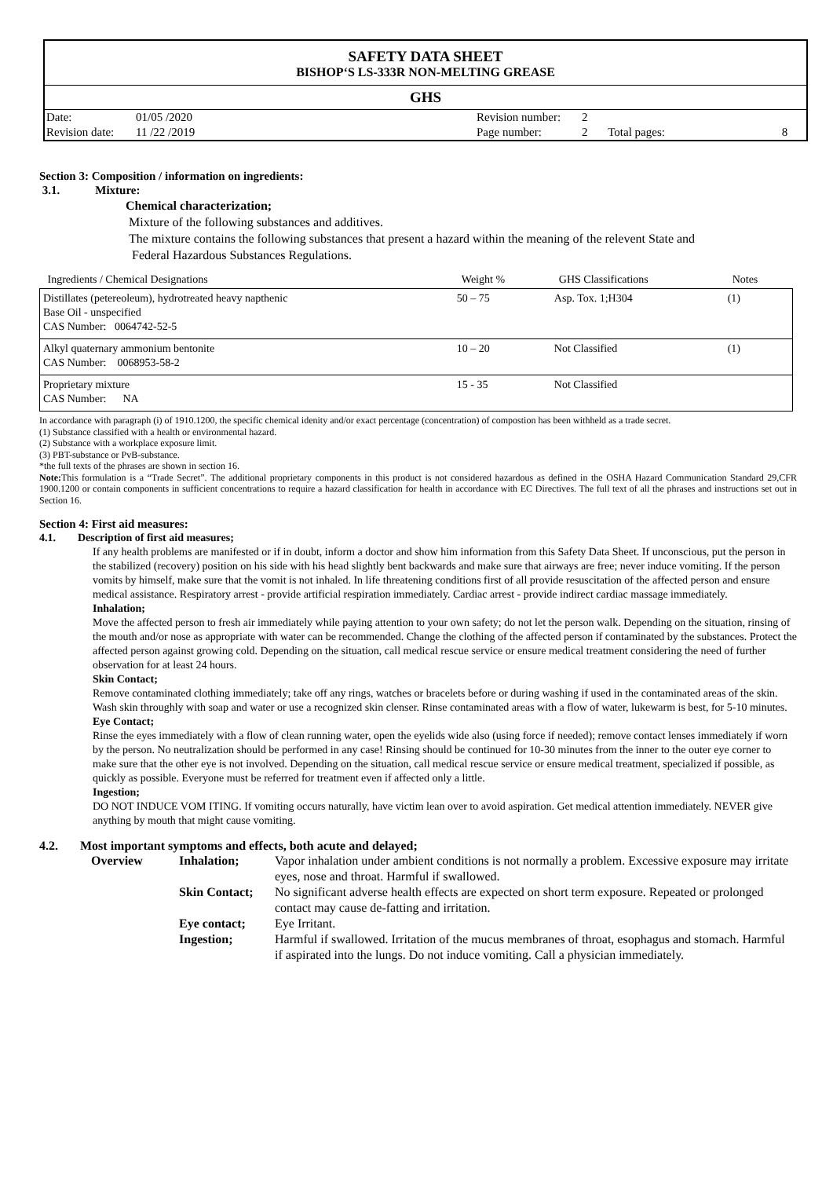SAFETY DATA SHEET
BISHOP‘S LS-333R NON-MELTING GREASE
GHS
| Date: | 01/05 /2020 | Revision number: | 2 | | |
| Revision date: | 11 /22 /2019 | Page number: | 2 | Total pages: | 8 |
Section 3: Composition / information on ingredients:
3.1. Mixture:
Chemical characterization;
Mixture of the following substances and additives.
The mixture contains the following substances that present a hazard within the meaning of the relevent State and
Federal Hazardous Substances Regulations.
| Ingredients / Chemical Designations | Weight % | GHS Classifications | Notes |
| --- | --- | --- | --- |
| Distillates (petereoleum), hydrotreated heavy napthenic Base Oil - unspecified CAS Number: 0064742-52-5 | 50 – 75 | Asp. Tox. 1;H304 | (1) |
| Alkyl quaternary ammonium bentonite CAS Number: 0068953-58-2 | 10 – 20 | Not Classified | (1) |
| Proprietary mixture CAS Number: NA | 15 - 35 | Not Classified | |
In accordance with paragraph (i) of 1910.1200, the specific chemical idenity and/or exact percentage (concentration) of compostion has been withheld as a trade secret.
(1) Substance classified with a health or environmental hazard.
(2) Substance with a workplace exposure limit.
(3) PBT-substance or PvB-substance.
*the full texts of the phrases are shown in section 16.
Note: This formulation is a “Trade Secret”. The additional proprietary components in this product is not considered hazardous as defined in the OSHA Hazard Communication Standard 29,CFR 1900.1200 or contain components in sufficient concentrations to require a hazard classification for health in accordance with EC Directives. The full text of all the phrases and instructions set out in Section 16.
Section 4: First aid measures:
4.1. Description of first aid measures;
If any health problems are manifested or if in doubt, inform a doctor and show him information from this Safety Data Sheet. If unconscious, put the person in the stabilized (recovery) position on his side with his head slightly bent backwards and make sure that airways are free; never induce vomiting. If the person vomits by himself, make sure that the vomit is not inhaled. In life threatening conditions first of all provide resuscitation of the affected person and ensure medical assistance. Respiratory arrest - provide artificial respiration immediately. Cardiac arrest - provide indirect cardiac massage immediately.
Inhalation;
Move the affected person to fresh air immediately while paying attention to your own safety; do not let the person walk. Depending on the situation, rinsing of the mouth and/or nose as appropriate with water can be recommended. Change the clothing of the affected person if contaminated by the substances. Protect the affected person against growing cold. Depending on the situation, call medical rescue service or ensure medical treatment considering the need of further observation for at least 24 hours.
Skin Contact;
Remove contaminated clothing immediately; take off any rings, watches or bracelets before or during washing if used in the contaminated areas of the skin. Wash skin throughly with soap and water or use a recognized skin clenser. Rinse contaminated areas with a flow of water, lukewarm is best, for 5-10 minutes.
Eye Contact;
Rinse the eyes immediately with a flow of clean running water, open the eyelids wide also (using force if needed); remove contact lenses immediately if worn by the person. No neutralization should be performed in any case! Rinsing should be continued for 10-30 minutes from the inner to the outer eye corner to make sure that the other eye is not involved. Depending on the situation, call medical rescue service or ensure medical treatment, specialized if possible, as quickly as possible. Everyone must be referred for treatment even if affected only a little.
Ingestion;
DO NOT INDUCE VOM ITING. If vomiting occurs naturally, have victim lean over to avoid aspiration. Get medical attention immediately. NEVER give anything by mouth that might cause vomiting.
4.2. Most important symptoms and effects, both acute and delayed;
| Overview | Inhalation; | Vapor inhalation under ambient conditions is not normally a problem. Excessive exposure may irritate eyes, nose and throat. Harmful if swallowed. |
| | Skin Contact; | No significant adverse health effects are expected on short term exposure. Repeated or prolonged contact may cause de-fatting and irritation. |
| | Eye contact; | Eye Irritant. |
| | Ingestion; | Harmful if swallowed. Irritation of the mucus membranes of throat, esophagus and stomach. Harmful if aspirated into the lungs. Do not induce vomiting. Call a physician immediately. |